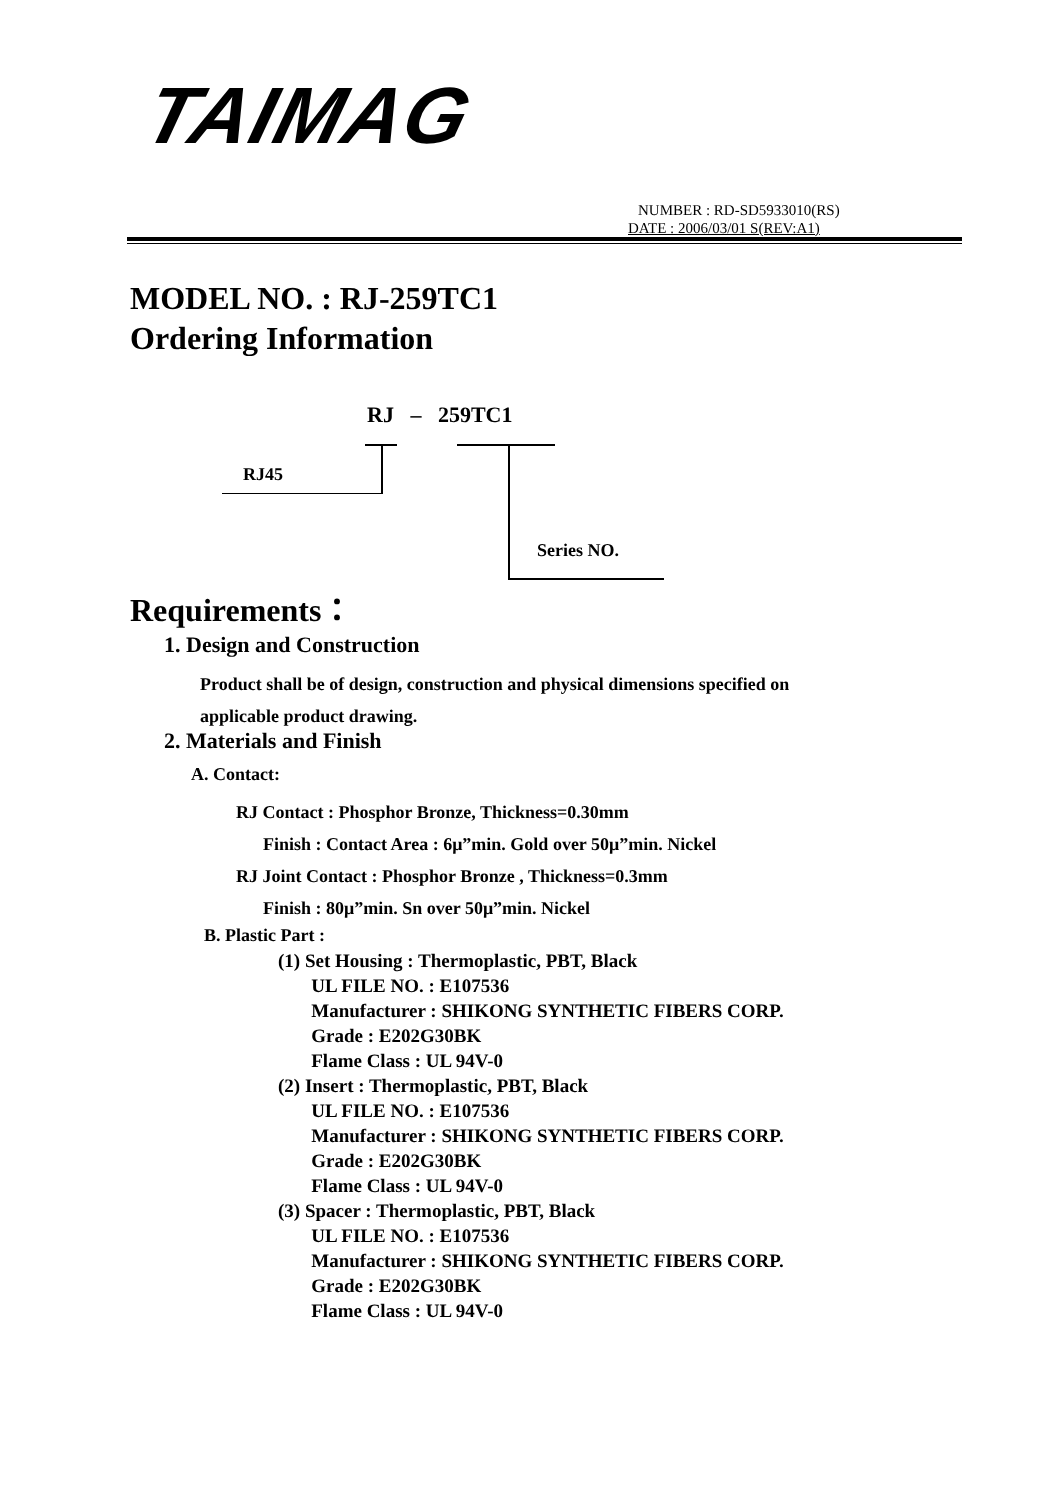TAIMAG
NUMBER : RD-SD5933010(RS)
DATE : 2006/03/01 S(REV:A1)
MODEL NO. : RJ-259TC1
Ordering Information
RJ – 259TC1
RJ45
Series NO.
Requirements：
1. Design and Construction
Product shall be of design, construction and physical dimensions specified on
applicable product drawing.
2. Materials and Finish
A. Contact:
RJ Contact : Phosphor Bronze, Thickness=0.30mm
Finish : Contact Area : 6μ”min. Gold over 50μ”min. Nickel
RJ Joint Contact : Phosphor Bronze , Thickness=0.3mm
Finish : 80μ”min. Sn over 50μ”min. Nickel
B. Plastic Part :
(1) Set Housing : Thermoplastic, PBT, Black
UL FILE NO. : E107536
Manufacturer : SHIKONG SYNTHETIC FIBERS CORP.
Grade : E202G30BK
Flame Class : UL 94V-0
(2) Insert : Thermoplastic, PBT, Black
UL FILE NO. : E107536
Manufacturer : SHIKONG SYNTHETIC FIBERS CORP.
Grade : E202G30BK
Flame Class : UL 94V-0
(3) Spacer : Thermoplastic, PBT, Black
UL FILE NO. : E107536
Manufacturer : SHIKONG SYNTHETIC FIBERS CORP.
Grade : E202G30BK
Flame Class : UL 94V-0